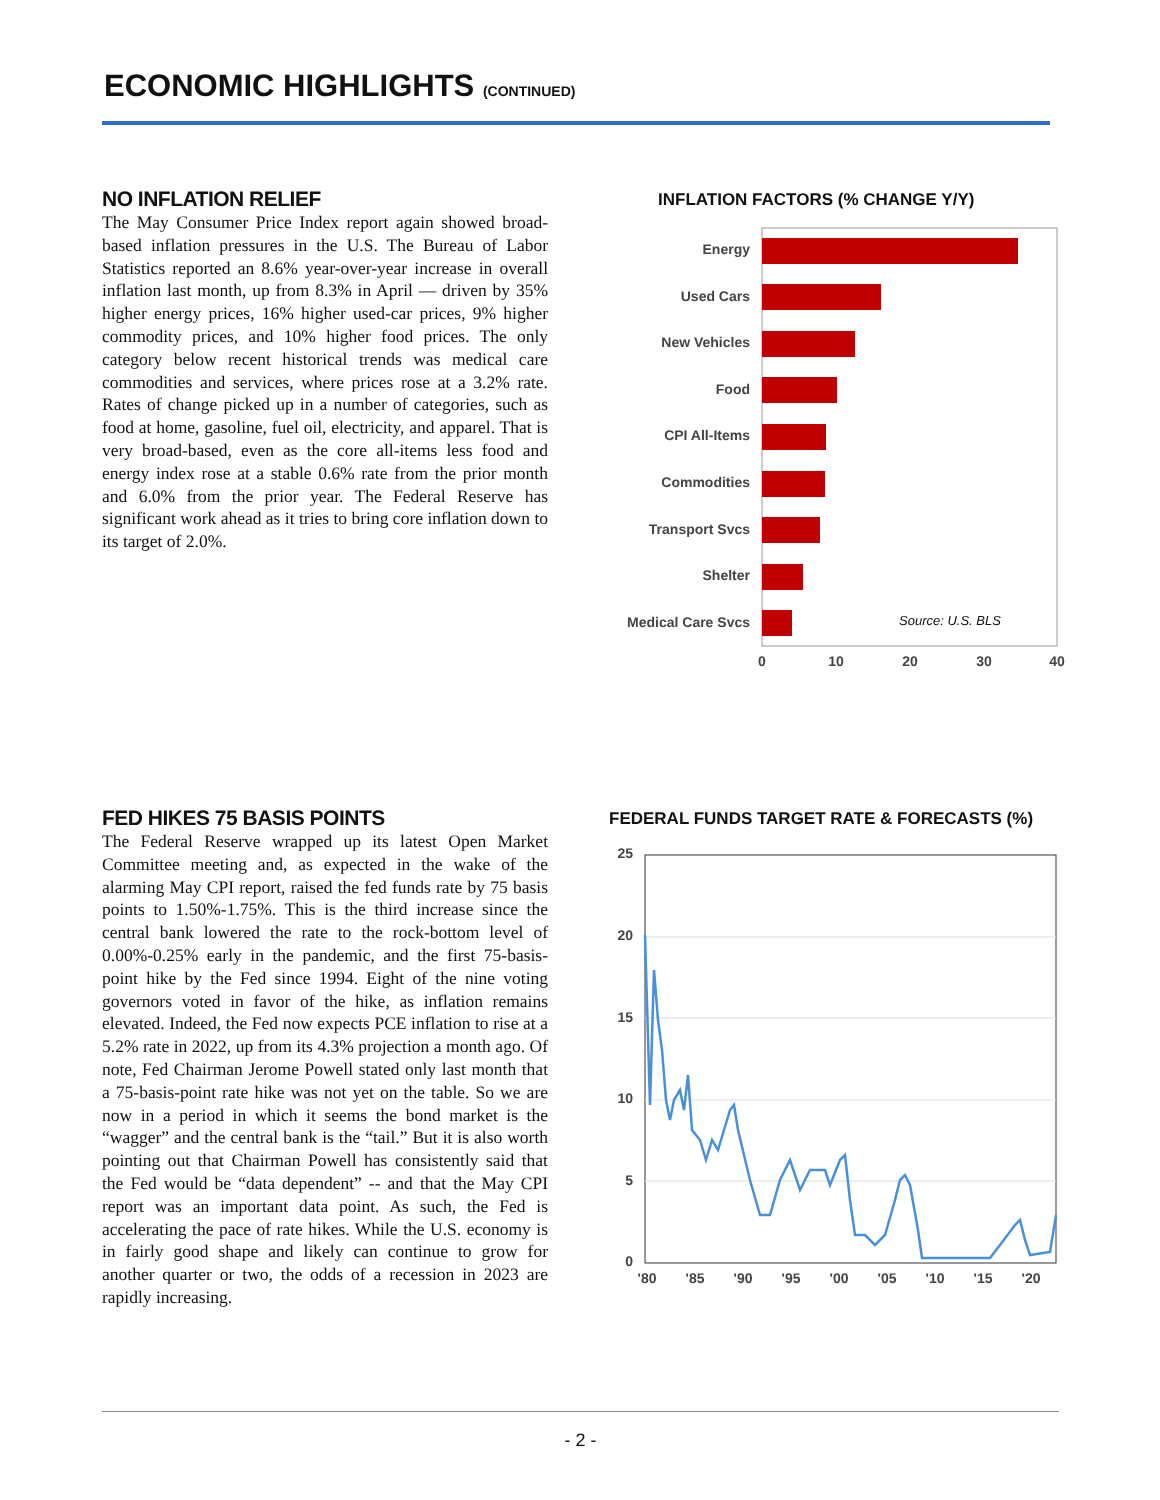ECONOMIC HIGHLIGHTS (CONTINUED)
NO INFLATION RELIEF
The May Consumer Price Index report again showed broad-based inflation pressures in the U.S. The Bureau of Labor Statistics reported an 8.6% year-over-year increase in overall inflation last month, up from 8.3% in April — driven by 35% higher energy prices, 16% higher used-car prices, 9% higher commodity prices, and 10% higher food prices. The only category below recent historical trends was medical care commodities and services, where prices rose at a 3.2% rate. Rates of change picked up in a number of categories, such as food at home, gasoline, fuel oil, electricity, and apparel. That is very broad-based, even as the core all-items less food and energy index rose at a stable 0.6% rate from the prior month and 6.0% from the prior year. The Federal Reserve has significant work ahead as it tries to bring core inflation down to its target of 2.0%.
INFLATION FACTORS (% CHANGE Y/Y)
Energy
Used Cars
New Vehicles
Food
CPI All-Items
Commodities
Transport Svcs
Shelter
Medical Care Svcs
Source: U.S. BLS
0
10
20
30
40
FED HIKES 75 BASIS POINTS
The Federal Reserve wrapped up its latest Open Market Committee meeting and, as expected in the wake of the alarming May CPI report, raised the fed funds rate by 75 basis points to 1.50%-1.75%. This is the third increase since the central bank lowered the rate to the rock-bottom level of 0.00%-0.25% early in the pandemic, and the first 75-basis-point hike by the Fed since 1994. Eight of the nine voting governors voted in favor of the hike, as inflation remains elevated. Indeed, the Fed now expects PCE inflation to rise at a 5.2% rate in 2022, up from its 4.3% projection a month ago. Of note, Fed Chairman Jerome Powell stated only last month that a 75-basis-point rate hike was not yet on the table. So we are now in a period in which it seems the bond market is the “wagger” and the central bank is the “tail.” But it is also worth pointing out that Chairman Powell has consistently said that the Fed would be “data dependent” -- and that the May CPI report was an important data point. As such, the Fed is accelerating the pace of rate hikes. While the U.S. economy is in fairly good shape and likely can continue to grow for another quarter or two, the odds of a recession in 2023 are rapidly increasing.
FEDERAL FUNDS TARGET RATE & FORECASTS (%)
25
20
15
10
5
0
'80
'85
'90
'95
'00
'05
'10
'15
'20
- 2 -